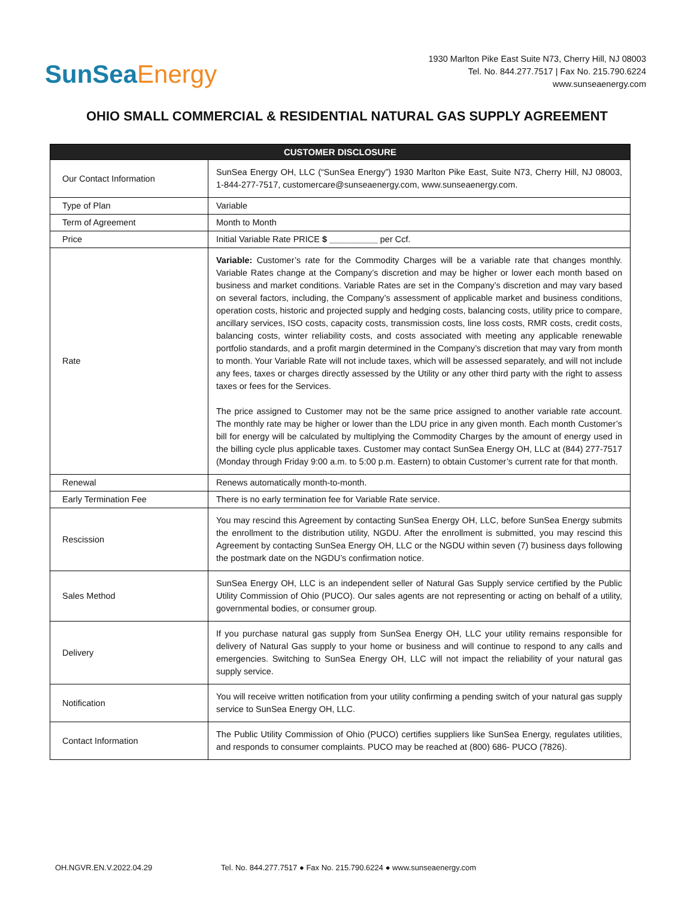SunSeaEnergy
1930 Marlton Pike East Suite N73, Cherry Hill, NJ 08003
Tel. No. 844.277.7517 | Fax No. 215.790.6224
www.sunseaenergy.com
OHIO SMALL COMMERCIAL & RESIDENTIAL NATURAL GAS SUPPLY AGREEMENT
| CUSTOMER DISCLOSURE | |
| --- | --- |
| Our Contact Information | SunSea Energy OH, LLC (“SunSea Energy”) 1930 Marlton Pike East, Suite N73, Cherry Hill, NJ 08003, 1-844-277-7517, customercare@sunseaenergy.com, www.sunseaenergy.com. |
| Type of Plan | Variable |
| Term of Agreement | Month to Month |
| Price | Initial Variable Rate PRICE $ __________ per Ccf. |
| Rate | Variable: Customer’s rate for the Commodity Charges will be a variable rate that changes monthly. Variable Rates change at the Company’s discretion and may be higher or lower each month based on business and market conditions. Variable Rates are set in the Company’s discretion and may vary based on several factors, including, the Company’s assessment of applicable market and business conditions, operation costs, historic and projected supply and hedging costs, balancing costs, utility price to compare, ancillary services, ISO costs, capacity costs, transmission costs, line loss costs, RMR costs, credit costs, balancing costs, winter reliability costs, and costs associated with meeting any applicable renewable portfolio standards, and a profit margin determined in the Company’s discretion that may vary from month to month. Your Variable Rate will not include taxes, which will be assessed separately, and will not include any fees, taxes or charges directly assessed by the Utility or any other third party with the right to assess taxes or fees for the Services. The price assigned to Customer may not be the same price assigned to another variable rate account. The monthly rate may be higher or lower than the LDU price in any given month. Each month Customer’s bill for energy will be calculated by multiplying the Commodity Charges by the amount of energy used in the billing cycle plus applicable taxes. Customer may contact SunSea Energy OH, LLC at (844) 277-7517 (Monday through Friday 9:00 a.m. to 5:00 p.m. Eastern) to obtain Customer’s current rate for that month. |
| Renewal | Renews automatically month-to-month. |
| Early Termination Fee | There is no early termination fee for Variable Rate service. |
| Rescission | You may rescind this Agreement by contacting SunSea Energy OH, LLC, before SunSea Energy submits the enrollment to the distribution utility, NGDU. After the enrollment is submitted, you may rescind this Agreement by contacting SunSea Energy OH, LLC or the NGDU within seven (7) business days following the postmark date on the NGDU’s confirmation notice. |
| Sales Method | SunSea Energy OH, LLC is an independent seller of Natural Gas Supply service certified by the Public Utility Commission of Ohio (PUCO). Our sales agents are not representing or acting on behalf of a utility, governmental bodies, or consumer group. |
| Delivery | If you purchase natural gas supply from SunSea Energy OH, LLC your utility remains responsible for delivery of Natural Gas supply to your home or business and will continue to respond to any calls and emergencies. Switching to SunSea Energy OH, LLC will not impact the reliability of your natural gas supply service. |
| Notification | You will receive written notification from your utility confirming a pending switch of your natural gas supply service to SunSea Energy OH, LLC. |
| Contact Information | The Public Utility Commission of Ohio (PUCO) certifies suppliers like SunSea Energy, regulates utilities, and responds to consumer complaints. PUCO may be reached at (800) 686- PUCO (7826). |
OH.NGVR.EN.V.2022.04.29 Tel. No. 844.277.7517 ● Fax No. 215.790.6224 ● www.sunseaenergy.com